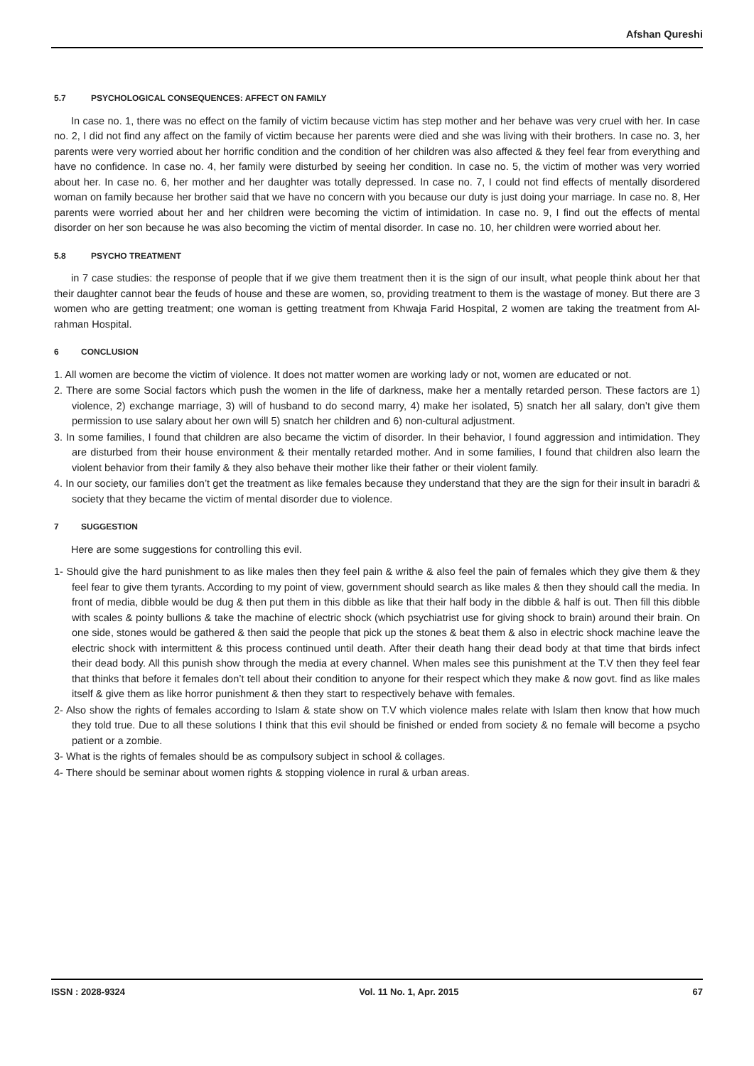Afshan Qureshi
5.7 PSYCHOLOGICAL CONSEQUENCES: AFFECT ON FAMILY
In case no. 1, there was no effect on the family of victim because victim has step mother and her behave was very cruel with her. In case no. 2, I did not find any affect on the family of victim because her parents were died and she was living with their brothers. In case no. 3, her parents were very worried about her horrific condition and the condition of her children was also affected & they feel fear from everything and have no confidence. In case no. 4, her family were disturbed by seeing her condition. In case no. 5, the victim of mother was very worried about her. In case no. 6, her mother and her daughter was totally depressed. In case no. 7, I could not find effects of mentally disordered woman on family because her brother said that we have no concern with you because our duty is just doing your marriage. In case no. 8, Her parents were worried about her and her children were becoming the victim of intimidation. In case no. 9, I find out the effects of mental disorder on her son because he was also becoming the victim of mental disorder. In case no. 10, her children were worried about her.
5.8 PSYCHO TREATMENT
in 7 case studies: the response of people that if we give them treatment then it is the sign of our insult, what people think about her that their daughter cannot bear the feuds of house and these are women, so, providing treatment to them is the wastage of money. But there are 3 women who are getting treatment; one woman is getting treatment from Khwaja Farid Hospital, 2 women are taking the treatment from Al-rahman Hospital.
6 CONCLUSION
1. All women are become the victim of violence. It does not matter women are working lady or not, women are educated or not.
2. There are some Social factors which push the women in the life of darkness, make her a mentally retarded person. These factors are 1) violence, 2) exchange marriage, 3) will of husband to do second marry, 4) make her isolated, 5) snatch her all salary, don’t give them permission to use salary about her own will 5) snatch her children and 6) non-cultural adjustment.
3. In some families, I found that children are also became the victim of disorder. In their behavior, I found aggression and intimidation. They are disturbed from their house environment & their mentally retarded mother. And in some families, I found that children also learn the violent behavior from their family & they also behave their mother like their father or their violent family.
4. In our society, our families don’t get the treatment as like females because they understand that they are the sign for their insult in baradri & society that they became the victim of mental disorder due to violence.
7 SUGGESTION
Here are some suggestions for controlling this evil.
1- Should give the hard punishment to as like males then they feel pain & writhe & also feel the pain of females which they give them & they feel fear to give them tyrants. According to my point of view, government should search as like males & then they should call the media. In front of media, dibble would be dug & then put them in this dibble as like that their half body in the dibble & half is out. Then fill this dibble with scales & pointy bullions & take the machine of electric shock (which psychiatrist use for giving shock to brain) around their brain. On one side, stones would be gathered & then said the people that pick up the stones & beat them & also in electric shock machine leave the electric shock with intermittent & this process continued until death. After their death hang their dead body at that time that birds infect their dead body. All this punish show through the media at every channel. When males see this punishment at the T.V then they feel fear that thinks that before it females don’t tell about their condition to anyone for their respect which they make & now govt. find as like males itself & give them as like horror punishment & then they start to respectively behave with females.
2- Also show the rights of females according to Islam & state show on T.V which violence males relate with Islam then know that how much they told true. Due to all these solutions I think that this evil should be finished or ended from society & no female will become a psycho patient or a zombie.
3- What is the rights of females should be as compulsory subject in school & collages.
4- There should be seminar about women rights & stopping violence in rural & urban areas.
ISSN : 2028-9324 Vol. 11 No. 1, Apr. 2015 67